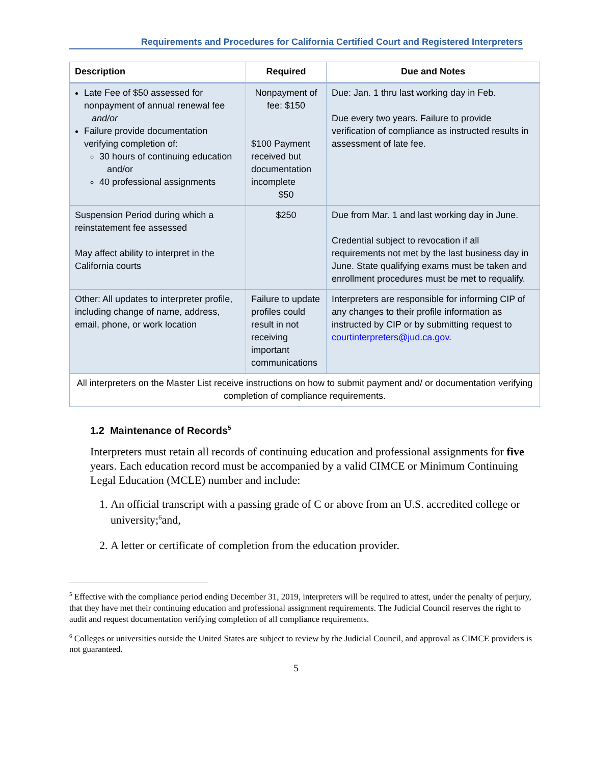Requirements and Procedures for California Certified Court and Registered Interpreters
| Description | Required | Due and Notes |
| --- | --- | --- |
| Late Fee of $50 assessed for nonpayment of annual renewal fee and/or Failure provide documentation verifying completion of: 30 hours of continuing education and/or 40 professional assignments | Nonpayment of fee: $150 $100 Payment received but documentation incomplete $50 | Due: Jan. 1 thru last working day in Feb. Due every two years. Failure to provide verification of compliance as instructed results in assessment of late fee. |
| Suspension Period during which a reinstatement fee assessed May affect ability to interpret in the California courts | $250 | Due from Mar. 1 and last working day in June. Credential subject to revocation if all requirements not met by the last business day in June. State qualifying exams must be taken and enrollment procedures must be met to requalify. |
| Other: All updates to interpreter profile, including change of name, address, email, phone, or work location | Failure to update profiles could result in not receiving important communications | Interpreters are responsible for informing CIP of any changes to their profile information as instructed by CIP or by submitting request to courtinterpreters@jud.ca.gov . |
| All interpreters on the Master List receive instructions on how to submit payment and/ or documentation verifying completion of compliance requirements. | | |
1.2 Maintenance of Records<sup>5</sup>
Interpreters must retain all records of continuing education and professional assignments for five years. Each education record must be accompanied by a valid CIMCE or Minimum Continuing Legal Education (MCLE) number and include:
1. An official transcript with a passing grade of C or above from an U.S. accredited college or university;<sup>6</sup>and,
2. A letter or certificate of completion from the education provider.
<sup>5</sup> Effective with the compliance period ending December 31, 2019, interpreters will be required to attest, under the penalty of perjury, that they have met their continuing education and professional assignment requirements. The Judicial Council reserves the right to audit and request documentation verifying completion of all compliance requirements.
<sup>6</sup> Colleges or universities outside the United States are subject to review by the Judicial Council, and approval as CIMCE providers is not guaranteed.
5